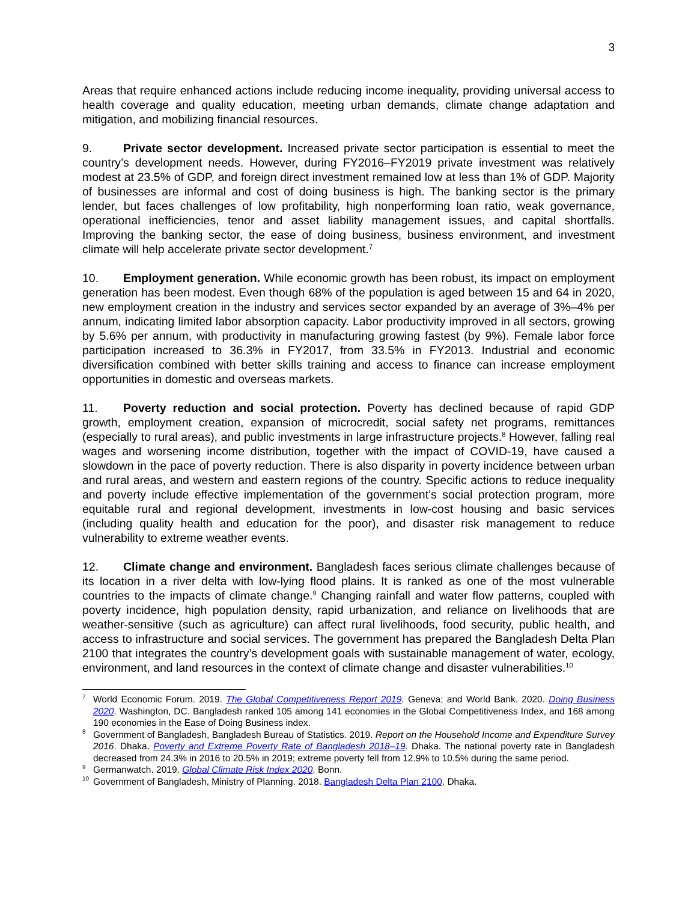3
Areas that require enhanced actions include reducing income inequality, providing universal access to health coverage and quality education, meeting urban demands, climate change adaptation and mitigation, and mobilizing financial resources.
9. Private sector development. Increased private sector participation is essential to meet the country’s development needs. However, during FY2016–FY2019 private investment was relatively modest at 23.5% of GDP, and foreign direct investment remained low at less than 1% of GDP. Majority of businesses are informal and cost of doing business is high. The banking sector is the primary lender, but faces challenges of low profitability, high nonperforming loan ratio, weak governance, operational inefficiencies, tenor and asset liability management issues, and capital shortfalls. Improving the banking sector, the ease of doing business, business environment, and investment climate will help accelerate private sector development.<sup>7</sup>
10. Employment generation. While economic growth has been robust, its impact on employment generation has been modest. Even though 68% of the population is aged between 15 and 64 in 2020, new employment creation in the industry and services sector expanded by an average of 3%–4% per annum, indicating limited labor absorption capacity. Labor productivity improved in all sectors, growing by 5.6% per annum, with productivity in manufacturing growing fastest (by 9%). Female labor force participation increased to 36.3% in FY2017, from 33.5% in FY2013. Industrial and economic diversification combined with better skills training and access to finance can increase employment opportunities in domestic and overseas markets.
11. Poverty reduction and social protection. Poverty has declined because of rapid GDP growth, employment creation, expansion of microcredit, social safety net programs, remittances (especially to rural areas), and public investments in large infrastructure projects.<sup>8</sup> However, falling real wages and worsening income distribution, together with the impact of COVID-19, have caused a slowdown in the pace of poverty reduction. There is also disparity in poverty incidence between urban and rural areas, and western and eastern regions of the country. Specific actions to reduce inequality and poverty include effective implementation of the government’s social protection program, more equitable rural and regional development, investments in low-cost housing and basic services (including quality health and education for the poor), and disaster risk management to reduce vulnerability to extreme weather events.
12. Climate change and environment. Bangladesh faces serious climate challenges because of its location in a river delta with low-lying flood plains. It is ranked as one of the most vulnerable countries to the impacts of climate change.<sup>9</sup> Changing rainfall and water flow patterns, coupled with poverty incidence, high population density, rapid urbanization, and reliance on livelihoods that are weather-sensitive (such as agriculture) can affect rural livelihoods, food security, public health, and access to infrastructure and social services. The government has prepared the Bangladesh Delta Plan 2100 that integrates the country’s development goals with sustainable management of water, ecology, environment, and land resources in the context of climate change and disaster vulnerabilities.<sup>10</sup>
<sup>7</sup> World Economic Forum. 2019. The Global Competitiveness Report 2019. Geneva; and World Bank. 2020. Doing Business 2020. Washington, DC. Bangladesh ranked 105 among 141 economies in the Global Competitiveness Index, and 168 among 190 economies in the Ease of Doing Business index.
<sup>8</sup> Government of Bangladesh, Bangladesh Bureau of Statistics. 2019. Report on the Household Income and Expenditure Survey 2016. Dhaka. Poverty and Extreme Poverty Rate of Bangladesh 2018–19. Dhaka. The national poverty rate in Bangladesh decreased from 24.3% in 2016 to 20.5% in 2019; extreme poverty fell from 12.9% to 10.5% during the same period.
<sup>9</sup> Germanwatch. 2019. Global Climate Risk Index 2020. Bonn.
<sup>10</sup> Government of Bangladesh, Ministry of Planning. 2018. Bangladesh Delta Plan 2100. Dhaka.